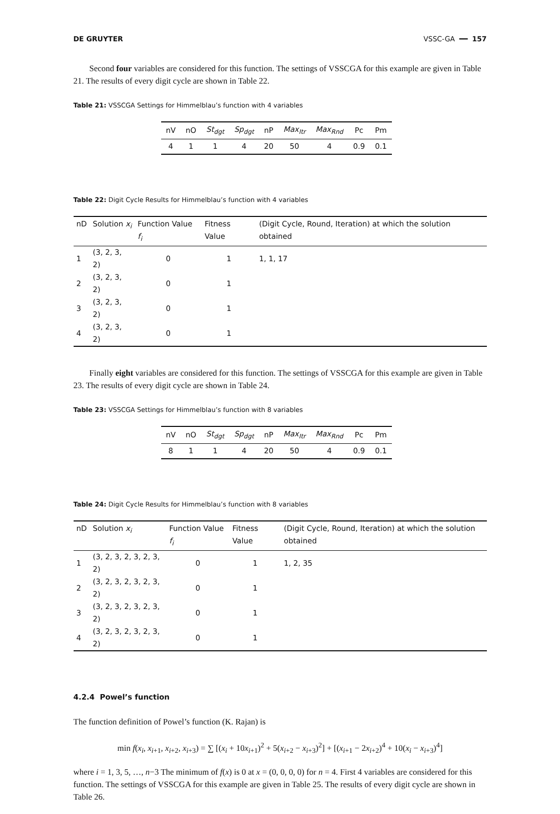DE GRUYTER VSSC-GA ━━ 157
Second four variables are considered for this function. The settings of VSSCGA for this example are given in Table 21. The results of every digit cycle are shown in Table 22.
Table 21: VSSCGA Settings for Himmelblau’s function with 4 variables
| nV | nO | St<sub>dgt</sub> | Sp<sub>dgt</sub> | nP | Max<sub>Itr</sub> | Max<sub>Rnd</sub> | Pc | Pm |
| --- | --- | --- | --- | --- | --- | --- | --- | --- |
| 4 | 1 | 1 | 4 | 20 | 50 | 4 | 0.9 | 0.1 |
Table 22: Digit Cycle Results for Himmelblau’s function with 4 variables
| nD | Solution x<sub>i</sub> | Function Value f<sub>i</sub> | Fitness Value | (Digit Cycle, Round, Iteration) at which the solution obtained |
| --- | --- | --- | --- | --- |
| 1 | (3, 2, 3, 2) | 0 | 1 | 1, 1, 17 |
| 2 | (3, 2, 3, 2) | 0 | 1 | |
| 3 | (3, 2, 3, 2) | 0 | 1 | |
| 4 | (3, 2, 3, 2) | 0 | 1 | |
Finally eight variables are considered for this function. The settings of VSSCGA for this example are given in Table 23. The results of every digit cycle are shown in Table 24.
Table 23: VSSCGA Settings for Himmelblau’s function with 8 variables
| nV | nO | St<sub>dgt</sub> | Sp<sub>dgt</sub> | nP | Max<sub>Itr</sub> | Max<sub>Rnd</sub> | Pc | Pm |
| --- | --- | --- | --- | --- | --- | --- | --- | --- |
| 8 | 1 | 1 | 4 | 20 | 50 | 4 | 0.9 | 0.1 |
Table 24: Digit Cycle Results for Himmelblau’s function with 8 variables
| nD | Solution x<sub>i</sub> | Function Value f<sub>i</sub> | Fitness Value | (Digit Cycle, Round, Iteration) at which the solution obtained |
| --- | --- | --- | --- | --- |
| 1 | (3, 2, 3, 2, 3, 2, 3, 2) | 0 | 1 | 1, 2, 35 |
| 2 | (3, 2, 3, 2, 3, 2, 3, 2) | 0 | 1 | |
| 3 | (3, 2, 3, 2, 3, 2, 3, 2) | 0 | 1 | |
| 4 | (3, 2, 3, 2, 3, 2, 3, 2) | 0 | 1 | |
4.2.4 Powel’s function
The function definition of Powel’s function (K. Rajan) is
min f(x<sub>i</sub>, x<sub>i+1</sub>, x<sub>i+2</sub>, x<sub>i+3</sub>) = ∑ [(x<sub>i</sub> + 10x<sub>i+1</sub>)<sup>2</sup> + 5(x<sub>i+2</sub> − x<sub>i+3</sub>)<sup>2</sup>] + [(x<sub>i+1</sub> − 2x<sub>i+2</sub>)<sup>4</sup> + 10(x<sub>i</sub> − x<sub>i+3</sub>)<sup>4</sup>]
where i = 1, 3, 5, …, n−3 The minimum of f(x) is 0 at x = (0, 0, 0, 0) for n = 4. First 4 variables are considered for this function. The settings of VSSCGA for this example are given in Table 25. The results of every digit cycle are shown in Table 26.